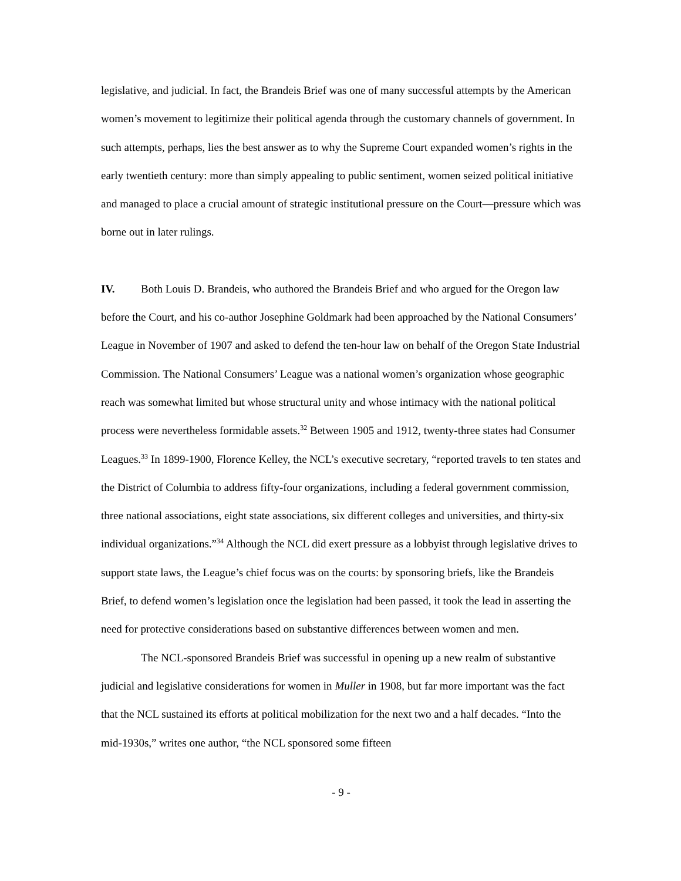legislative, and judicial. In fact, the Brandeis Brief was one of many successful attempts by the American women’s movement to legitimize their political agenda through the customary channels of government. In such attempts, perhaps, lies the best answer as to why the Supreme Court expanded women’s rights in the early twentieth century: more than simply appealing to public sentiment, women seized political initiative and managed to place a crucial amount of strategic institutional pressure on the Court—pressure which was borne out in later rulings.
IV. Both Louis D. Brandeis, who authored the Brandeis Brief and who argued for the Oregon law before the Court, and his co-author Josephine Goldmark had been approached by the National Consumers’ League in November of 1907 and asked to defend the ten-hour law on behalf of the Oregon State Industrial Commission. The National Consumers’ League was a national women’s organization whose geographic reach was somewhat limited but whose structural unity and whose intimacy with the national political process were nevertheless formidable assets.<sup>32</sup> Between 1905 and 1912, twenty-three states had Consumer Leagues.<sup>33</sup> In 1899-1900, Florence Kelley, the NCL’s executive secretary, “reported travels to ten states and the District of Columbia to address fifty-four organizations, including a federal government commission, three national associations, eight state associations, six different colleges and universities, and thirty-six individual organizations.”<sup>34</sup> Although the NCL did exert pressure as a lobbyist through legislative drives to support state laws, the League’s chief focus was on the courts: by sponsoring briefs, like the Brandeis Brief, to defend women’s legislation once the legislation had been passed, it took the lead in asserting the need for protective considerations based on substantive differences between women and men.
The NCL-sponsored Brandeis Brief was successful in opening up a new realm of substantive judicial and legislative considerations for women in Muller in 1908, but far more important was the fact that the NCL sustained its efforts at political mobilization for the next two and a half decades. “Into the mid-1930s,” writes one author, “the NCL sponsored some fifteen
- 9 -